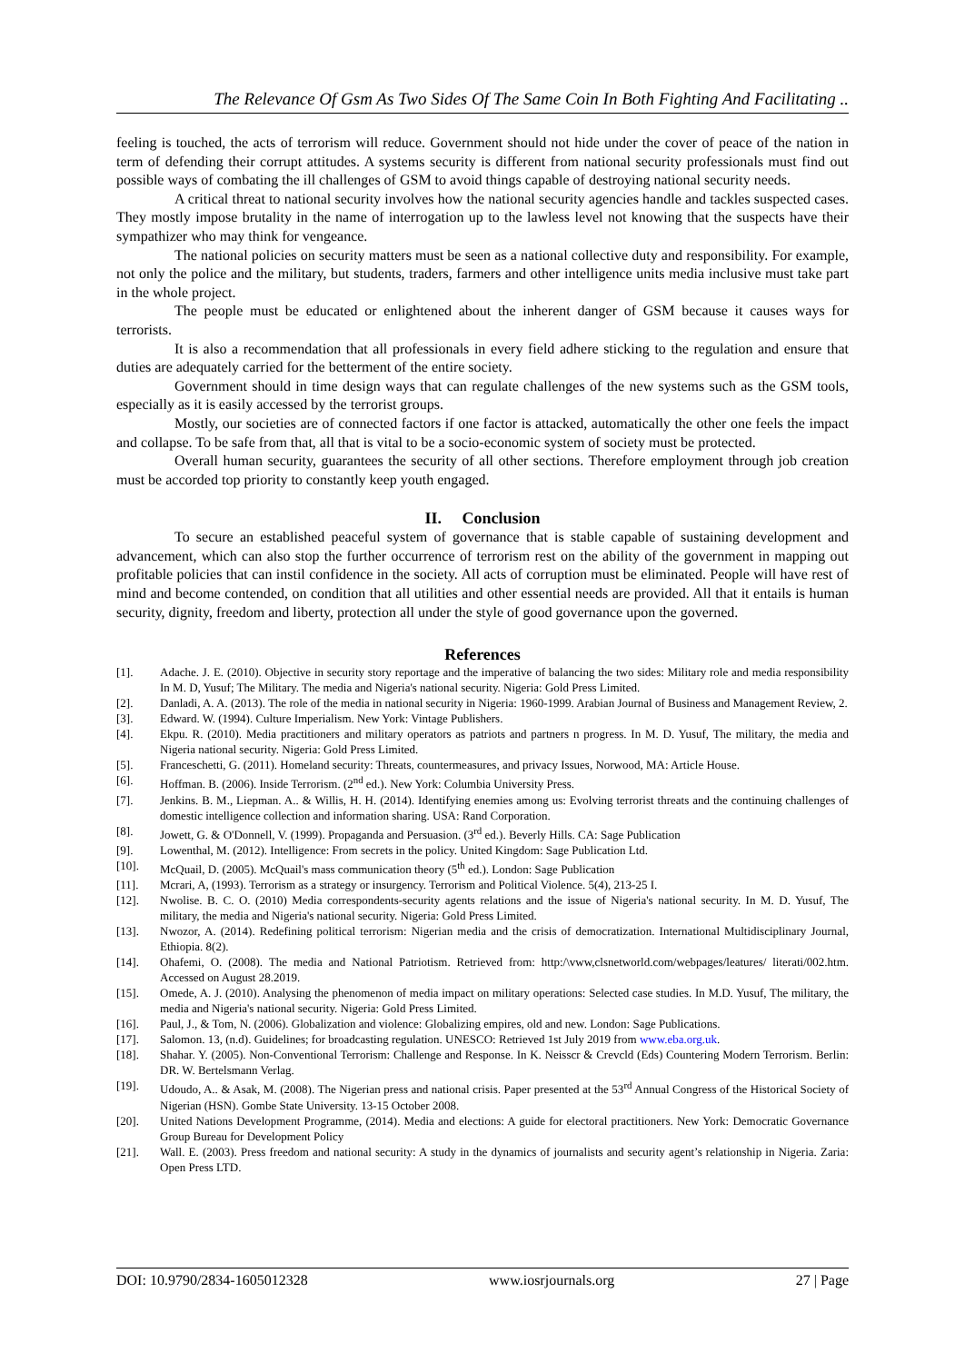The Relevance Of Gsm As Two Sides Of The Same Coin In Both Fighting And Facilitating ..
feeling is touched, the acts of terrorism will reduce. Government should not hide under the cover of peace of the nation in term of defending their corrupt attitudes. A systems security is different from national security professionals must find out possible ways of combating the ill challenges of GSM to avoid things capable of destroying national security needs.
A critical threat to national security involves how the national security agencies handle and tackles suspected cases. They mostly impose brutality in the name of interrogation up to the lawless level not knowing that the suspects have their sympathizer who may think for vengeance.
The national policies on security matters must be seen as a national collective duty and responsibility. For example, not only the police and the military, but students, traders, farmers and other intelligence units media inclusive must take part in the whole project.
The people must be educated or enlightened about the inherent danger of GSM because it causes ways for terrorists.
It is also a recommendation that all professionals in every field adhere sticking to the regulation and ensure that duties are adequately carried for the betterment of the entire society.
Government should in time design ways that can regulate challenges of the new systems such as the GSM tools, especially as it is easily accessed by the terrorist groups.
Mostly, our societies are of connected factors if one factor is attacked, automatically the other one feels the impact and collapse. To be safe from that, all that is vital to be a socio-economic system of society must be protected.
Overall human security, guarantees the security of all other sections. Therefore employment through job creation must be accorded top priority to constantly keep youth engaged.
II. Conclusion
To secure an established peaceful system of governance that is stable capable of sustaining development and advancement, which can also stop the further occurrence of terrorism rest on the ability of the government in mapping out profitable policies that can instil confidence in the society. All acts of corruption must be eliminated. People will have rest of mind and become contended, on condition that all utilities and other essential needs are provided. All that it entails is human security, dignity, freedom and liberty, protection all under the style of good governance upon the governed.
References
[1]. Adache. J. E. (2010). Objective in security story reportage and the imperative of balancing the two sides: Military role and media responsibility In M. D, Yusuf; The Military. The media and Nigeria's national security. Nigeria: Gold Press Limited.
[2]. Danladi, A. A. (2013). The role of the media in national security in Nigeria: 1960-1999. Arabian Journal of Business and Management Review, 2.
[3]. Edward. W. (1994). Culture Imperialism. New York: Vintage Publishers.
[4]. Ekpu. R. (2010). Media practitioners and military operators as patriots and partners n progress. In M. D. Yusuf, The military, the media and Nigeria national security. Nigeria: Gold Press Limited.
[5]. Franceschetti, G. (2011). Homeland security: Threats, countermeasures, and privacy Issues, Norwood, MA: Article House.
[6]. Hoffman. B. (2006). Inside Terrorism. (2<sup>nd</sup> ed.). New York: Columbia University Press.
[7]. Jenkins. B. M., Liepman. A.. & Willis, H. H. (2014). Identifying enemies among us: Evolving terrorist threats and the continuing challenges of domestic intelligence collection and information sharing. USA: Rand Corporation.
[8]. Jowett, G. & O'Donnell, V. (1999). Propaganda and Persuasion. (3<sup>rd</sup> ed.). Beverly Hills. CA: Sage Publication
[9]. Lowenthal, M. (2012). Intelligence: From secrets in the policy. United Kingdom: Sage Publication Ltd.
[10]. McQuail, D. (2005). McQuail's mass communication theory (5<sup>th</sup> ed.). London: Sage Publication
[11]. Mcrari, A, (1993). Terrorism as a strategy or insurgency. Terrorism and Political Violence. 5(4), 213-25 I.
[12]. Nwolise. B. C. O. (2010) Media correspondents-security agents relations and the issue of Nigeria's national security. In M. D. Yusuf, The military, the media and Nigeria's national security. Nigeria: Gold Press Limited.
[13]. Nwozor, A. (2014). Redefining political terrorism: Nigerian media and the crisis of democratization. International Multidisciplinary Journal, Ethiopia. 8(2).
[14]. Ohafemi, O. (2008). The media and National Patriotism. Retrieved from: http:/\vww,clsnetworld.com/webpages/leatures/ literati/002.htm. Accessed on August 28.2019.
[15]. Omede, A. J. (2010). Analysing the phenomenon of media impact on military operations: Selected case studies. In M.D. Yusuf, The military, the media and Nigeria's national security. Nigeria: Gold Press Limited.
[16]. Paul, J., & Tom, N. (2006). Globalization and violence: Globalizing empires, old and new. London: Sage Publications.
[17]. Salomon. 13, (n.d). Guidelines; for broadcasting regulation. UNESCO: Retrieved 1st July 2019 from www.eba.org.uk.
[18]. Shahar. Y. (2005). Non-Conventional Terrorism: Challenge and Response. In K. Neisscr & Crevcld (Eds) Countering Modern Terrorism. Berlin: DR. W. Bertelsmann Verlag.
[19]. Udoudo, A.. & Asak, M. (2008). The Nigerian press and national crisis. Paper presented at the 53<sup>rd</sup> Annual Congress of the Historical Society of Nigerian (HSN). Gombe State University. 13-15 October 2008.
[20]. United Nations Development Programme, (2014). Media and elections: A guide for electoral practitioners. New York: Democratic Governance Group Bureau for Development Policy
[21]. Wall. E. (2003). Press freedom and national security: A study in the dynamics of journalists and security agent’s relationship in Nigeria. Zaria: Open Press LTD.
DOI: 10.9790/2834-1605012328 www.iosrjournals.org 27 | Page